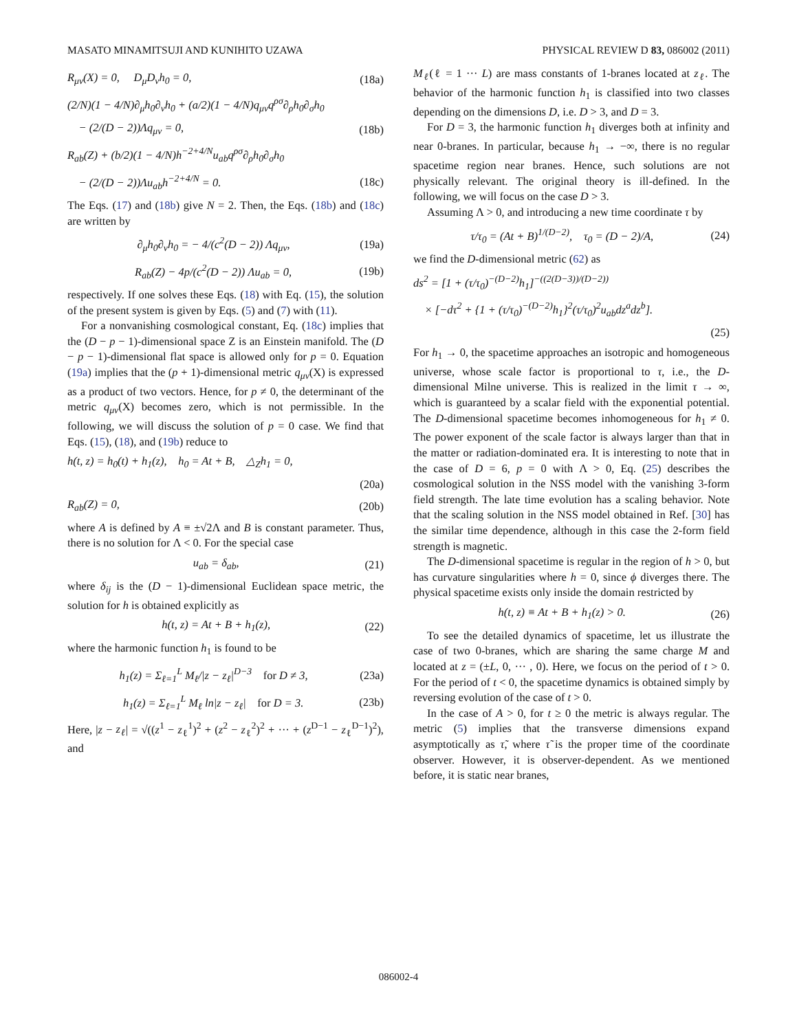MASATO MINAMITSUJI AND KUNIHITO UZAWA PHYSICAL REVIEW D 83, 086002 (2011)
R<sub>μν</sub>(X) = 0, D<sub>μ</sub>D<sub>ν</sub>h<sub>0</sub> = 0, (18a)
(2/N)(1 − 4/N)∂<sub>μ</sub>h<sub>0</sub>∂<sub>ν</sub>h<sub>0</sub> + (a/2)(1 − 4/N)q<sub>μν</sub>q<sup>ρσ</sup>∂<sub>ρ</sub>h<sub>0</sub>∂<sub>σ</sub>h<sub>0</sub>
− (2/(D − 2))Λq<sub>μν</sub> = 0, (18b)
R<sub>ab</sub>(Z) + (b/2)(1 − 4/N)h<sup>−2+4/N</sup>u<sub>ab</sub>q<sup>ρσ</sup>∂<sub>ρ</sub>h<sub>0</sub>∂<sub>σ</sub>h<sub>0</sub>
− (2/(D − 2))Λu<sub>ab</sub>h<sup>−2+4/N</sup> = 0. (18c)
The Eqs. (17) and (18b) give N = 2. Then, the Eqs. (18b) and (18c) are written by
∂<sub>μ</sub>h<sub>0</sub>∂<sub>ν</sub>h<sub>0</sub> = − 4/(c<sup>2</sup>(D − 2)) Λq<sub>μν</sub>, (19a)
R<sub>ab</sub>(Z) − 4p/(c<sup>2</sup>(D − 2)) Λu<sub>ab</sub> = 0, (19b)
respectively. If one solves these Eqs. (18) with Eq. (15), the solution of the present system is given by Eqs. (5) and (7) with (11).
For a nonvanishing cosmological constant, Eq. (18c) implies that the (D − p − 1)-dimensional space Z is an Einstein manifold. The (D − p − 1)-dimensional flat space is allowed only for p = 0. Equation (19a) implies that the (p + 1)-dimensional metric q<sub>μν</sub>(X) is expressed as a product of two vectors. Hence, for p ≠ 0, the determinant of the metric q<sub>μν</sub>(X) becomes zero, which is not permissible. In the following, we will discuss the solution of p = 0 case. We find that Eqs. (15), (18), and (19b) reduce to
h(t, z) = h<sub>0</sub>(t) + h<sub>1</sub>(z), h<sub>0</sub> = At + B, △<sub>Z</sub>h<sub>1</sub> = 0,
(20a)
R<sub>ab</sub>(Z) = 0, (20b)
where A is defined by A ≡ ±√2Λ and B is constant parameter. Thus, there is no solution for Λ < 0. For the special case
u<sub>ab</sub> = δ<sub>ab</sub>, (21)
where δ<sub>ij</sub> is the (D − 1)-dimensional Euclidean space metric, the solution for h is obtained explicitly as
h(t, z) = At + B + h<sub>1</sub>(z), (22)
where the harmonic function h<sub>1</sub> is found to be
h<sub>1</sub>(z) = Σ<sub>ℓ=1</sub><sup>L</sup> M<sub>ℓ</sub>/|z − z<sub>ℓ</sub>|<sup>D−3</sup> for D ≠ 3, (23a)
h<sub>1</sub>(z) = Σ<sub>ℓ=1</sub><sup>L</sup> M<sub>ℓ</sub> ln|z − z<sub>ℓ</sub>| for D = 3. (23b)
Here, |z − z<sub>ℓ</sub>| = √((z<sup>1</sup> − z<sub>ℓ</sub><sup>1</sup>)<sup>2</sup> + (z<sup>2</sup> − z<sub>ℓ</sub><sup>2</sup>)<sup>2</sup> + ··· + (z<sup>D−1</sup> − z<sub>ℓ</sub><sup>D−1</sup>)<sup>2</sup>), and
M<sub>ℓ</sub>(ℓ = 1 ··· L) are mass constants of 1-branes located at z<sub>ℓ</sub>. The behavior of the harmonic function h<sub>1</sub> is classified into two classes depending on the dimensions D, i.e. D > 3, and D = 3.
For D = 3, the harmonic function h<sub>1</sub> diverges both at infinity and near 0-branes. In particular, because h<sub>1</sub> → −∞, there is no regular spacetime region near branes. Hence, such solutions are not physically relevant. The original theory is ill-defined. In the following, we will focus on the case D > 3.
Assuming Λ > 0, and introducing a new time coordinate τ by
τ/τ<sub>0</sub> = (At + B)<sup>1/(D−2)</sup>, τ<sub>0</sub> = (D − 2)/A, (24)
we find the D-dimensional metric (62) as
ds<sup>2</sup> = [1 + (τ/τ<sub>0</sub>)<sup>−(D−2)</sup>h<sub>1</sub>]<sup>−((2(D−3))/(D−2))</sup>
× [−dτ<sup>2</sup> + {1 + (τ/τ<sub>0</sub>)<sup>−(D−2)</sup>h<sub>1</sub>}<sup>2</sup>(τ/τ<sub>0</sub>)<sup>2</sup>u<sub>ab</sub>dz<sup>a</sup>dz<sup>b</sup>].
(25)
For h<sub>1</sub> → 0, the spacetime approaches an isotropic and homogeneous universe, whose scale factor is proportional to τ, i.e., the D-dimensional Milne universe. This is realized in the limit τ → ∞, which is guaranteed by a scalar field with the exponential potential. The D-dimensional spacetime becomes inhomogeneous for h<sub>1</sub> ≠ 0. The power exponent of the scale factor is always larger than that in the matter or radiation-dominated era. It is interesting to note that in the case of D = 6, p = 0 with Λ > 0, Eq. (25) describes the cosmological solution in the NSS model with the vanishing 3-form field strength. The late time evolution has a scaling behavior. Note that the scaling solution in the NSS model obtained in Ref. [30] has the similar time dependence, although in this case the 2-form field strength is magnetic.
The D-dimensional spacetime is regular in the region of h > 0, but has curvature singularities where h = 0, since ϕ diverges there. The physical spacetime exists only inside the domain restricted by
h(t, z) ≡ At + B + h<sub>1</sub>(z) > 0. (26)
To see the detailed dynamics of spacetime, let us illustrate the case of two 0-branes, which are sharing the same charge M and located at z = (±L, 0, ··· , 0). Here, we focus on the period of t > 0. For the period of t < 0, the spacetime dynamics is obtained simply by reversing evolution of the case of t > 0.
In the case of A > 0, for t ≥ 0 the metric is always regular. The metric (5) implies that the transverse dimensions expand asymptotically as τ̃, where τ̃ is the proper time of the coordinate observer. However, it is observer-dependent. As we mentioned before, it is static near branes,
086002-4